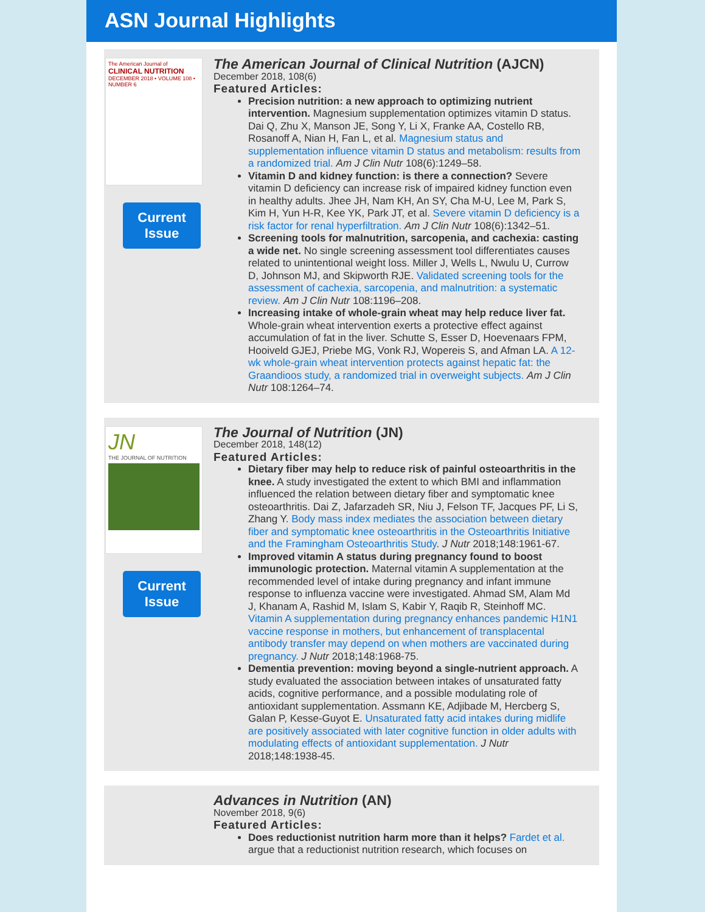ASN Journal Highlights
The American Journal of
CLINICAL NUTRITION
DECEMBER 2018 • VOLUME 108 • NUMBER 6
Current Issue
The American Journal of Clinical Nutrition (AJCN)
December 2018, 108(6)
Featured Articles:
Precision nutrition: a new approach to optimizing nutrient intervention. Magnesium supplementation optimizes vitamin D status. Dai Q, Zhu X, Manson JE, Song Y, Li X, Franke AA, Costello RB, Rosanoff A, Nian H, Fan L, et al. Magnesium status and supplementation influence vitamin D status and metabolism: results from a randomized trial. Am J Clin Nutr 108(6):1249–58.
Vitamin D and kidney function: is there a connection? Severe vitamin D deficiency can increase risk of impaired kidney function even in healthy adults. Jhee JH, Nam KH, An SY, Cha M-U, Lee M, Park S, Kim H, Yun H-R, Kee YK, Park JT, et al. Severe vitamin D deficiency is a risk factor for renal hyperfiltration. Am J Clin Nutr 108(6):1342–51.
Screening tools for malnutrition, sarcopenia, and cachexia: casting a wide net. No single screening assessment tool differentiates causes related to unintentional weight loss. Miller J, Wells L, Nwulu U, Currow D, Johnson MJ, and Skipworth RJE. Validated screening tools for the assessment of cachexia, sarcopenia, and malnutrition: a systematic review. Am J Clin Nutr 108:1196–208.
Increasing intake of whole-grain wheat may help reduce liver fat. Whole-grain wheat intervention exerts a protective effect against accumulation of fat in the liver. Schutte S, Esser D, Hoevenaars FPM, Hooiveld GJEJ, Priebe MG, Vonk RJ, Wopereis S, and Afman LA. A 12-wk whole-grain wheat intervention protects against hepatic fat: the Graandioos study, a randomized trial in overweight subjects. Am J Clin Nutr 108:1264–74.
JN
THE JOURNAL OF NUTRITION
Current Issue
The Journal of Nutrition (JN)
December 2018, 148(12)
Featured Articles:
Dietary fiber may help to reduce risk of painful osteoarthritis in the knee. A study investigated the extent to which BMI and inflammation influenced the relation between dietary fiber and symptomatic knee osteoarthritis. Dai Z, Jafarzadeh SR, Niu J, Felson TF, Jacques PF, Li S, Zhang Y. Body mass index mediates the association between dietary fiber and symptomatic knee osteoarthritis in the Osteoarthritis Initiative and the Framingham Osteoarthritis Study. J Nutr 2018;148:1961-67.
Improved vitamin A status during pregnancy found to boost immunologic protection. Maternal vitamin A supplementation at the recommended level of intake during pregnancy and infant immune response to influenza vaccine were investigated. Ahmad SM, Alam Md J, Khanam A, Rashid M, Islam S, Kabir Y, Raqib R, Steinhoff MC. Vitamin A supplementation during pregnancy enhances pandemic H1N1 vaccine response in mothers, but enhancement of transplacental antibody transfer may depend on when mothers are vaccinated during pregnancy. J Nutr 2018;148:1968-75.
Dementia prevention: moving beyond a single-nutrient approach. A study evaluated the association between intakes of unsaturated fatty acids, cognitive performance, and a possible modulating role of antioxidant supplementation. Assmann KE, Adjibade M, Hercberg S, Galan P, Kesse-Guyot E. Unsaturated fatty acid intakes during midlife are positively associated with later cognitive function in older adults with modulating effects of antioxidant supplementation. J Nutr 2018;148:1938-45.
Advances in Nutrition (AN)
November 2018, 9(6)
Featured Articles:
Does reductionist nutrition harm more than it helps? Fardet et al. argue that a reductionist nutrition research, which focuses on